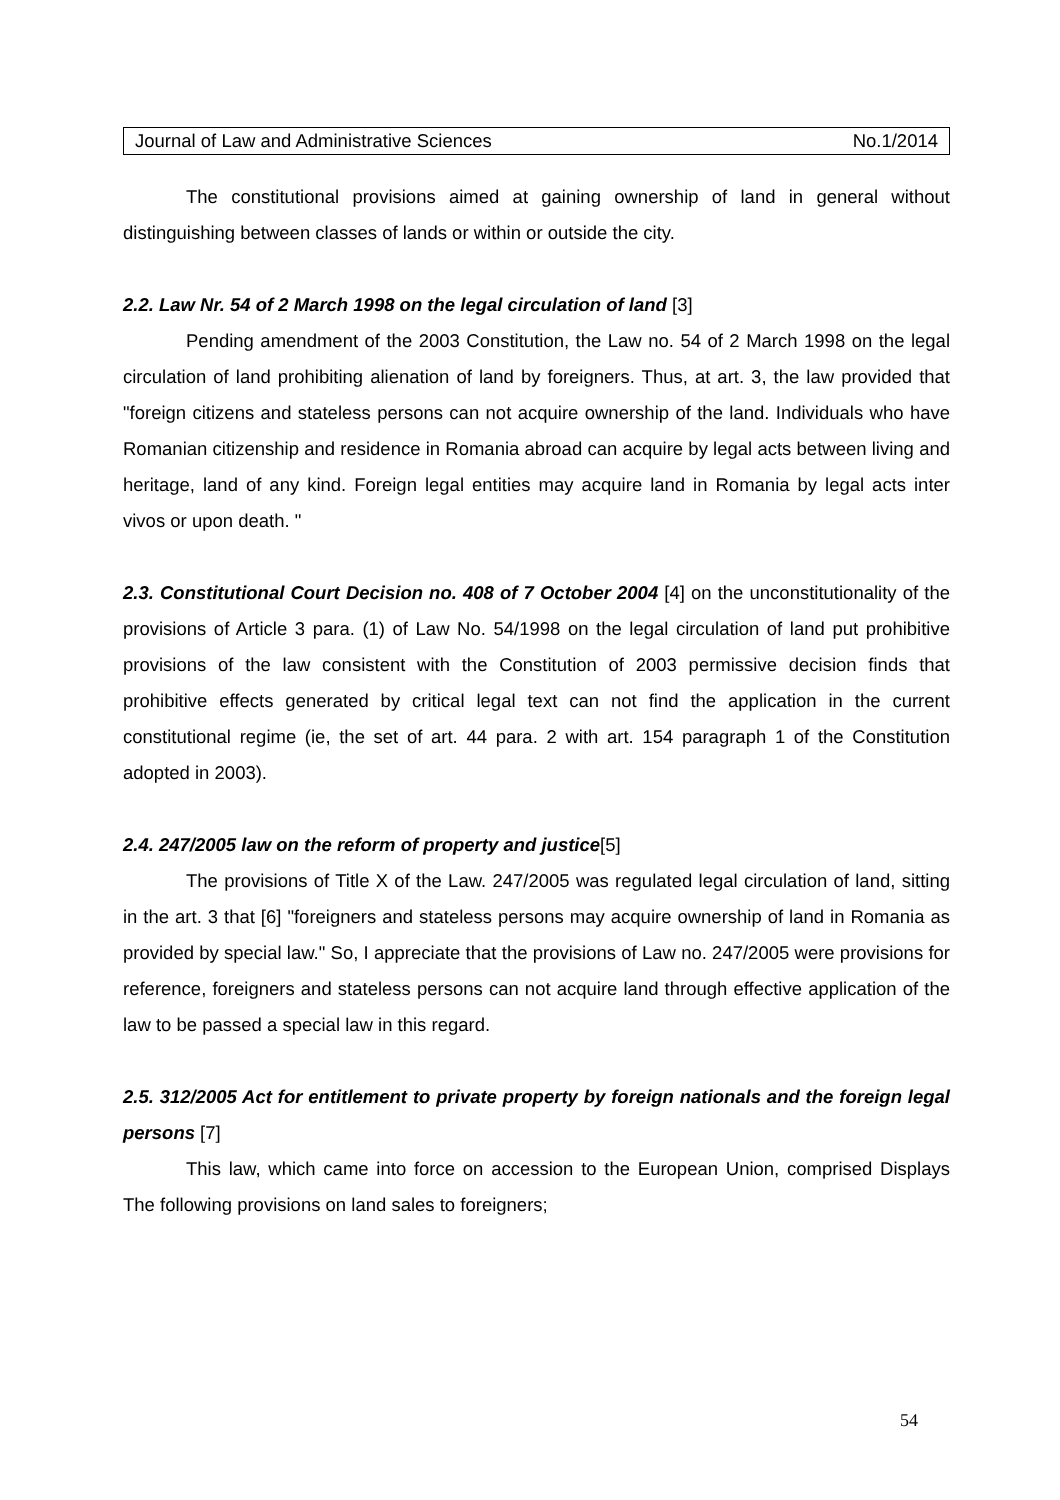Journal of Law and Administrative Sciences No.1/2014
The constitutional provisions aimed at gaining ownership of land in general without distinguishing between classes of lands or within or outside the city.
2.2. Law Nr. 54 of 2 March 1998 on the legal circulation of land [3]
Pending amendment of the 2003 Constitution, the Law no. 54 of 2 March 1998 on the legal circulation of land prohibiting alienation of land by foreigners. Thus, at art. 3, the law provided that "foreign citizens and stateless persons can not acquire ownership of the land. Individuals who have Romanian citizenship and residence in Romania abroad can acquire by legal acts between living and heritage, land of any kind. Foreign legal entities may acquire land in Romania by legal acts inter vivos or upon death. "
2.3. Constitutional Court Decision no. 408 of 7 October 2004 [4] on the unconstitutionality of the provisions of Article 3 para. (1) of Law No. 54/1998 on the legal circulation of land put prohibitive provisions of the law consistent with the Constitution of 2003 permissive decision finds that prohibitive effects generated by critical legal text can not find the application in the current constitutional regime (ie, the set of art. 44 para. 2 with art. 154 paragraph 1 of the Constitution adopted in 2003).
2.4. 247/2005 law on the reform of property and justice[5]
The provisions of Title X of the Law. 247/2005 was regulated legal circulation of land, sitting in the art. 3 that [6] "foreigners and stateless persons may acquire ownership of land in Romania as provided by special law." So, I appreciate that the provisions of Law no. 247/2005 were provisions for reference, foreigners and stateless persons can not acquire land through effective application of the law to be passed a special law in this regard.
2.5. 312/2005 Act for entitlement to private property by foreign nationals and the foreign legal persons [7]
This law, which came into force on accession to the European Union, comprised Displays The following provisions on land sales to foreigners;
54